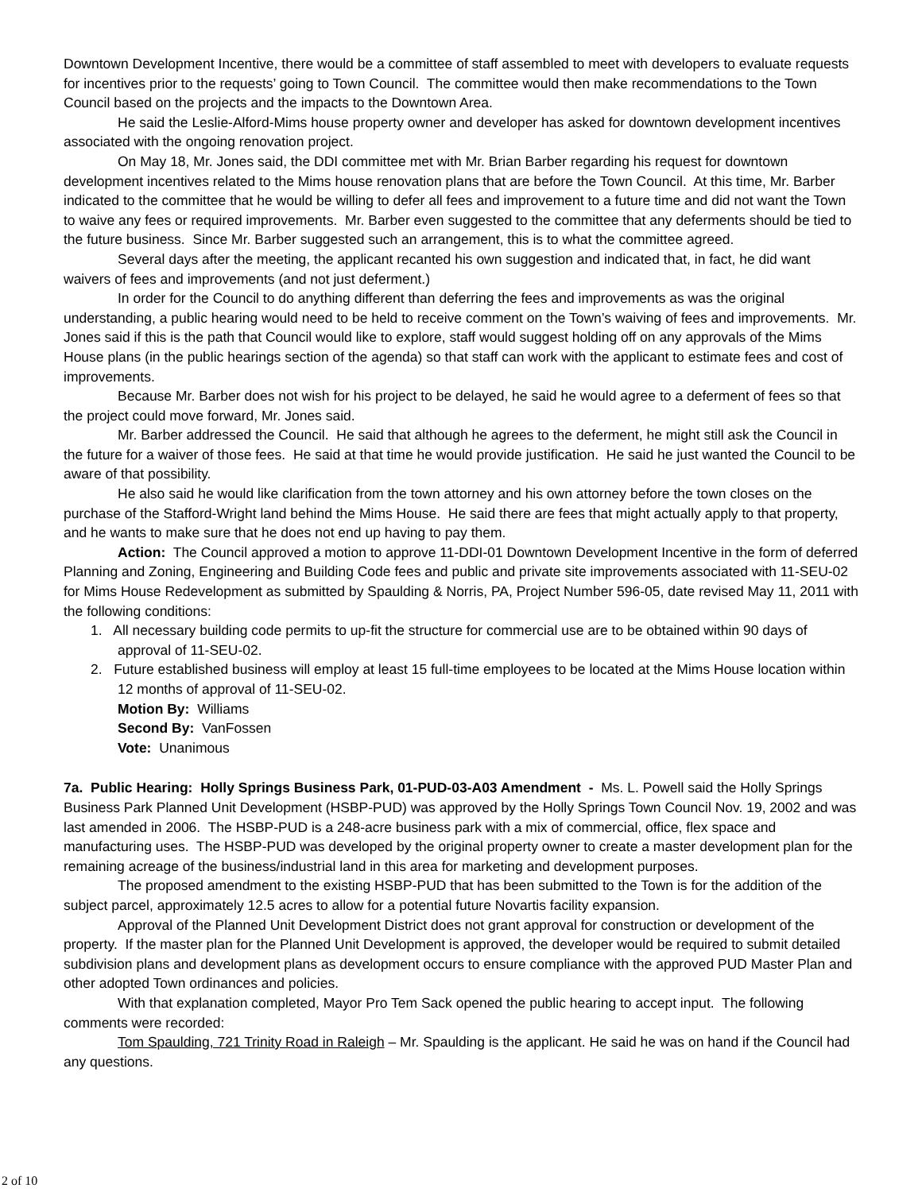Downtown Development Incentive, there would be a committee of staff assembled to meet with developers to evaluate requests for incentives prior to the requests’ going to Town Council. The committee would then make recommendations to the Town Council based on the projects and the impacts to the Downtown Area.
He said the Leslie-Alford-Mims house property owner and developer has asked for downtown development incentives associated with the ongoing renovation project.
On May 18, Mr. Jones said, the DDI committee met with Mr. Brian Barber regarding his request for downtown development incentives related to the Mims house renovation plans that are before the Town Council. At this time, Mr. Barber indicated to the committee that he would be willing to defer all fees and improvement to a future time and did not want the Town to waive any fees or required improvements. Mr. Barber even suggested to the committee that any deferments should be tied to the future business. Since Mr. Barber suggested such an arrangement, this is to what the committee agreed.
Several days after the meeting, the applicant recanted his own suggestion and indicated that, in fact, he did want waivers of fees and improvements (and not just deferment.)
In order for the Council to do anything different than deferring the fees and improvements as was the original understanding, a public hearing would need to be held to receive comment on the Town’s waiving of fees and improvements. Mr. Jones said if this is the path that Council would like to explore, staff would suggest holding off on any approvals of the Mims House plans (in the public hearings section of the agenda) so that staff can work with the applicant to estimate fees and cost of improvements.
Because Mr. Barber does not wish for his project to be delayed, he said he would agree to a deferment of fees so that the project could move forward, Mr. Jones said.
Mr. Barber addressed the Council. He said that although he agrees to the deferment, he might still ask the Council in the future for a waiver of those fees. He said at that time he would provide justification. He said he just wanted the Council to be aware of that possibility.
He also said he would like clarification from the town attorney and his own attorney before the town closes on the purchase of the Stafford-Wright land behind the Mims House. He said there are fees that might actually apply to that property, and he wants to make sure that he does not end up having to pay them.
Action: The Council approved a motion to approve 11-DDI-01 Downtown Development Incentive in the form of deferred Planning and Zoning, Engineering and Building Code fees and public and private site improvements associated with 11-SEU-02 for Mims House Redevelopment as submitted by Spaulding & Norris, PA, Project Number 596-05, date revised May 11, 2011 with the following conditions:
1. All necessary building code permits to up-fit the structure for commercial use are to be obtained within 90 days of approval of 11-SEU-02.
2. Future established business will employ at least 15 full-time employees to be located at the Mims House location within 12 months of approval of 11-SEU-02.
Motion By: Williams
Second By: VanFossen
Vote: Unanimous
7a. Public Hearing: Holly Springs Business Park, 01-PUD-03-A03 Amendment - Ms. L. Powell said the Holly Springs Business Park Planned Unit Development (HSBP-PUD) was approved by the Holly Springs Town Council Nov. 19, 2002 and was last amended in 2006. The HSBP-PUD is a 248-acre business park with a mix of commercial, office, flex space and manufacturing uses. The HSBP-PUD was developed by the original property owner to create a master development plan for the remaining acreage of the business/industrial land in this area for marketing and development purposes.
The proposed amendment to the existing HSBP-PUD that has been submitted to the Town is for the addition of the subject parcel, approximately 12.5 acres to allow for a potential future Novartis facility expansion.
Approval of the Planned Unit Development District does not grant approval for construction or development of the property. If the master plan for the Planned Unit Development is approved, the developer would be required to submit detailed subdivision plans and development plans as development occurs to ensure compliance with the approved PUD Master Plan and other adopted Town ordinances and policies.
With that explanation completed, Mayor Pro Tem Sack opened the public hearing to accept input. The following comments were recorded:
Tom Spaulding, 721 Trinity Road in Raleigh – Mr. Spaulding is the applicant. He said he was on hand if the Council had any questions.
2 of 10